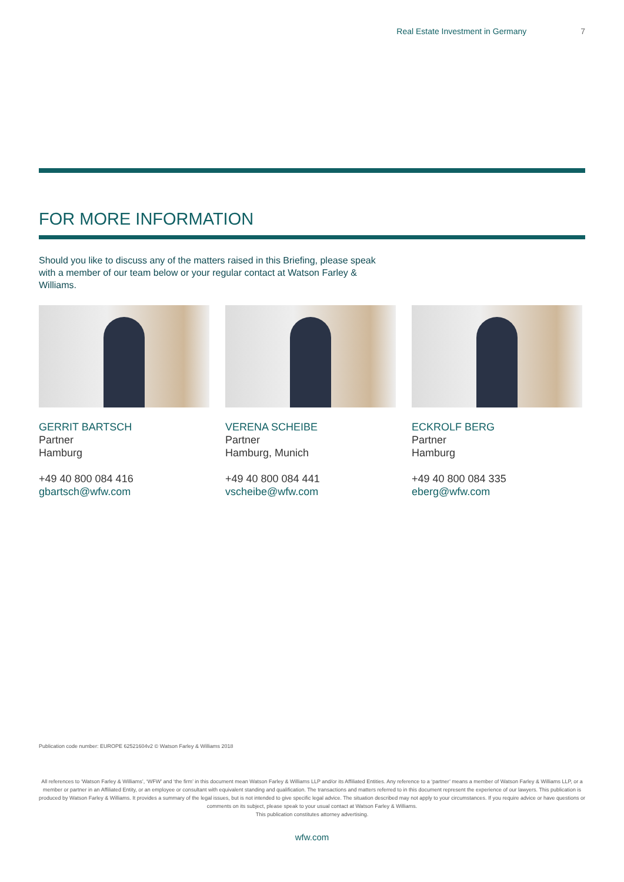Real Estate Investment in Germany 7
FOR MORE INFORMATION
Should you like to discuss any of the matters raised in this Briefing, please speak with a member of our team below or your regular contact at Watson Farley & Williams.
GERRIT BARTSCH
Partner
Hamburg
+49 40 800 084 416
gbartsch@wfw.com
VERENA SCHEIBE
Partner
Hamburg, Munich
+49 40 800 084 441
vscheibe@wfw.com
ECKROLF BERG
Partner
Hamburg
+49 40 800 084 335
eberg@wfw.com
Publication code number: EUROPE 62521604v2 © Watson Farley & Williams 2018
All references to ‘Watson Farley & Williams’, ‘WFW’ and ‘the firm’ in this document mean Watson Farley & Williams LLP and/or its Affiliated Entities. Any reference to a ‘partner’ means a member of Watson Farley & Williams LLP, or a member or partner in an Affiliated Entity, or an employee or consultant with equivalent standing and qualification. The transactions and matters referred to in this document represent the experience of our lawyers. This publication is produced by Watson Farley & Williams. It provides a summary of the legal issues, but is not intended to give specific legal advice. The situation described may not apply to your circumstances. If you require advice or have questions or comments on its subject, please speak to your usual contact at Watson Farley & Williams.
This publication constitutes attorney advertising.
wfw.com